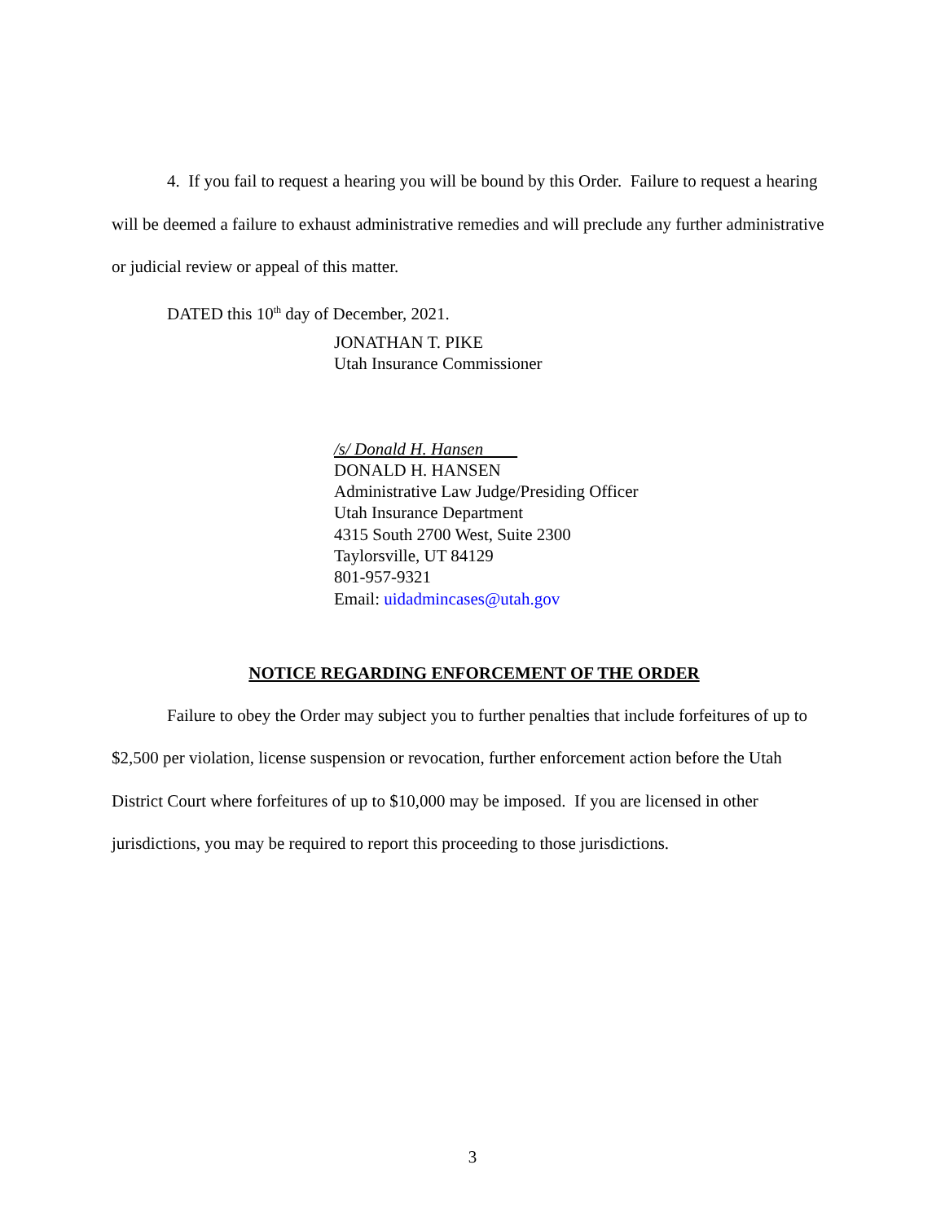4. If you fail to request a hearing you will be bound by this Order. Failure to request a hearing will be deemed a failure to exhaust administrative remedies and will preclude any further administrative or judicial review or appeal of this matter.
DATED this 10<sup>th</sup> day of December, 2021.
JONATHAN T. PIKE
Utah Insurance Commissioner
/s/ Donald H. Hansen
DONALD H. HANSEN
Administrative Law Judge/Presiding Officer
Utah Insurance Department
4315 South 2700 West, Suite 2300
Taylorsville, UT 84129
801-957-9321
Email: uidadmincases@utah.gov
NOTICE REGARDING ENFORCEMENT OF THE ORDER
Failure to obey the Order may subject you to further penalties that include forfeitures of up to $2,500 per violation, license suspension or revocation, further enforcement action before the Utah District Court where forfeitures of up to $10,000 may be imposed. If you are licensed in other jurisdictions, you may be required to report this proceeding to those jurisdictions.
3